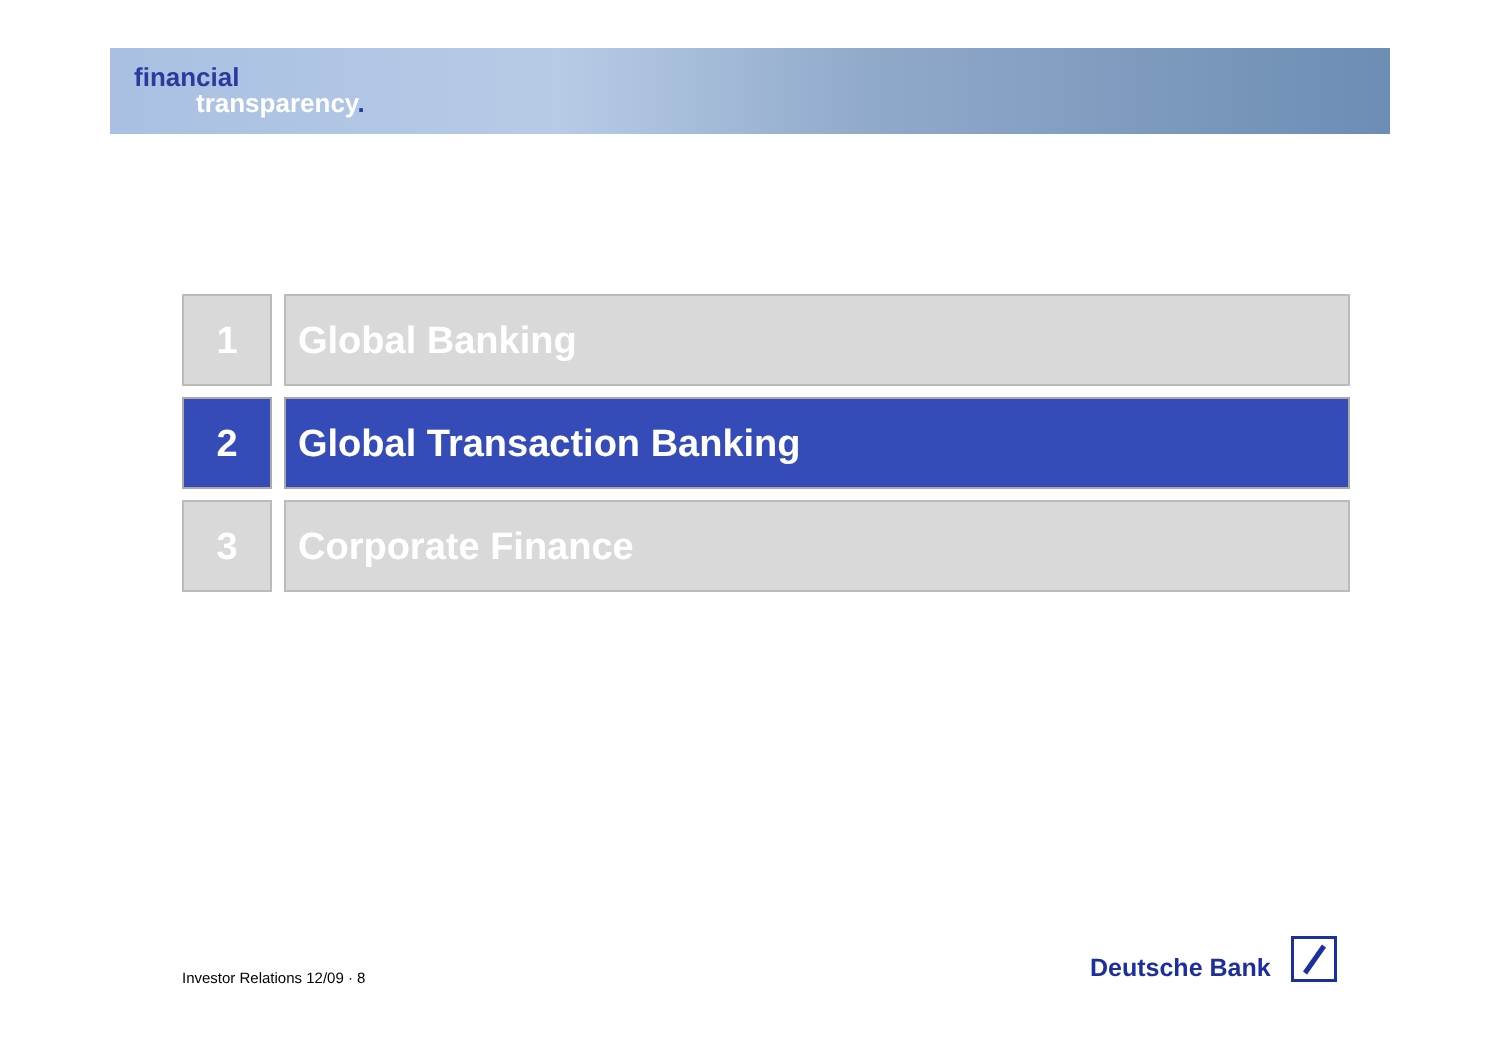financial
transparency.
1 Global Banking
2 Global Transaction Banking
3 Corporate Finance
Investor Relations 12/09 · 8
Deutsche Bank